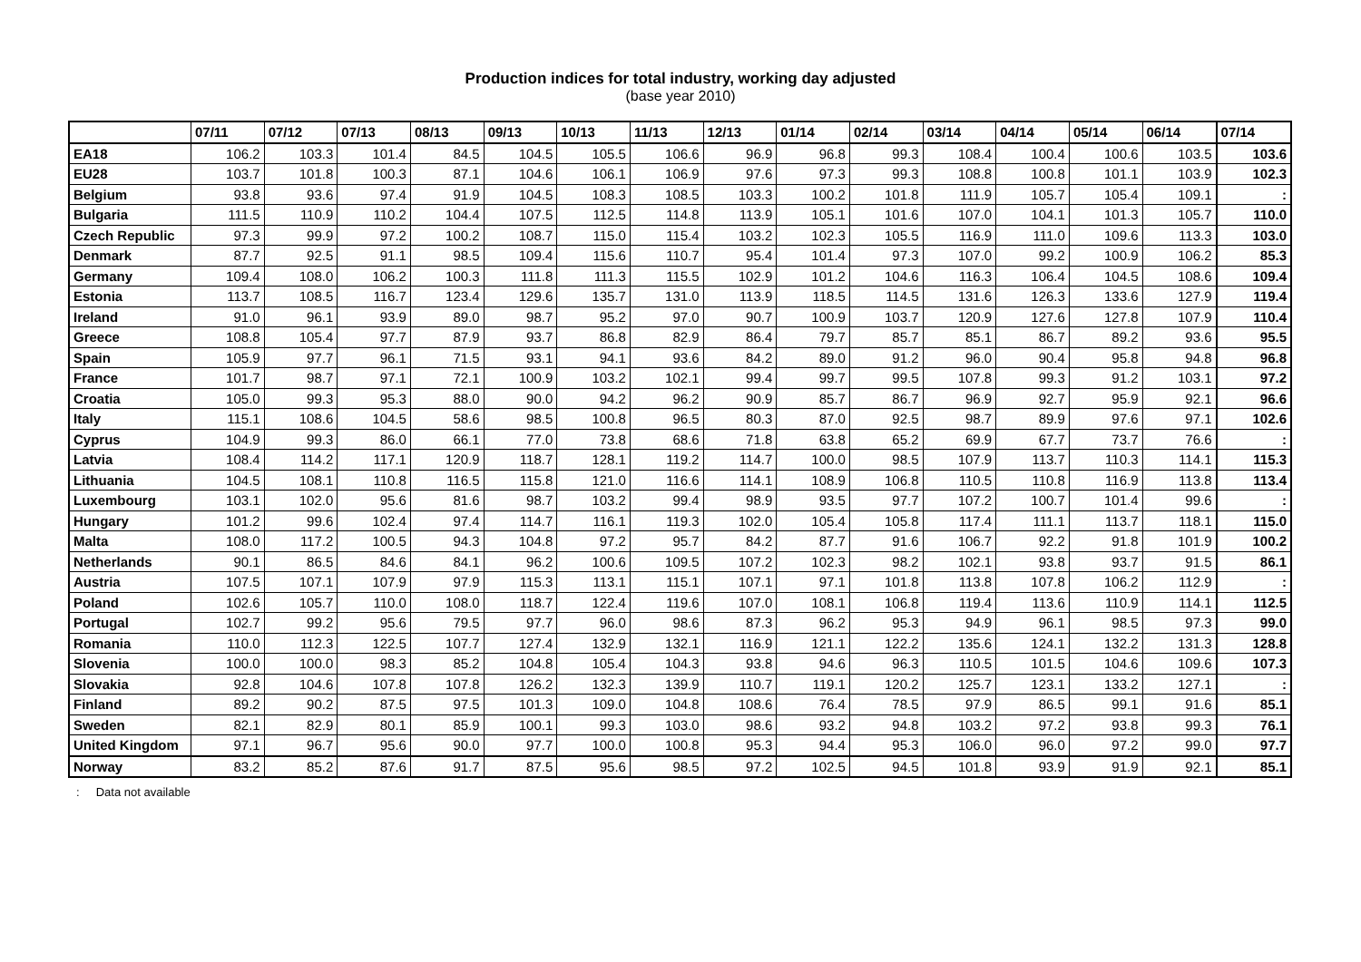Production indices for total industry, working day adjusted
(base year 2010)
| | 07/11 | 07/12 | 07/13 | 08/13 | 09/13 | 10/13 | 11/13 | 12/13 | 01/14 | 02/14 | 03/14 | 04/14 | 05/14 | 06/14 | 07/14 |
| --- | --- | --- | --- | --- | --- | --- | --- | --- | --- | --- | --- | --- | --- | --- | --- |
| EA18 | 106.2 | 103.3 | 101.4 | 84.5 | 104.5 | 105.5 | 106.6 | 96.9 | 96.8 | 99.3 | 108.4 | 100.4 | 100.6 | 103.5 | 103.6 |
| EU28 | 103.7 | 101.8 | 100.3 | 87.1 | 104.6 | 106.1 | 106.9 | 97.6 | 97.3 | 99.3 | 108.8 | 100.8 | 101.1 | 103.9 | 102.3 |
| Belgium | 93.8 | 93.6 | 97.4 | 91.9 | 104.5 | 108.3 | 108.5 | 103.3 | 100.2 | 101.8 | 111.9 | 105.7 | 105.4 | 109.1 | : |
| Bulgaria | 111.5 | 110.9 | 110.2 | 104.4 | 107.5 | 112.5 | 114.8 | 113.9 | 105.1 | 101.6 | 107.0 | 104.1 | 101.3 | 105.7 | 110.0 |
| Czech Republic | 97.3 | 99.9 | 97.2 | 100.2 | 108.7 | 115.0 | 115.4 | 103.2 | 102.3 | 105.5 | 116.9 | 111.0 | 109.6 | 113.3 | 103.0 |
| Denmark | 87.7 | 92.5 | 91.1 | 98.5 | 109.4 | 115.6 | 110.7 | 95.4 | 101.4 | 97.3 | 107.0 | 99.2 | 100.9 | 106.2 | 85.3 |
| Germany | 109.4 | 108.0 | 106.2 | 100.3 | 111.8 | 111.3 | 115.5 | 102.9 | 101.2 | 104.6 | 116.3 | 106.4 | 104.5 | 108.6 | 109.4 |
| Estonia | 113.7 | 108.5 | 116.7 | 123.4 | 129.6 | 135.7 | 131.0 | 113.9 | 118.5 | 114.5 | 131.6 | 126.3 | 133.6 | 127.9 | 119.4 |
| Ireland | 91.0 | 96.1 | 93.9 | 89.0 | 98.7 | 95.2 | 97.0 | 90.7 | 100.9 | 103.7 | 120.9 | 127.6 | 127.8 | 107.9 | 110.4 |
| Greece | 108.8 | 105.4 | 97.7 | 87.9 | 93.7 | 86.8 | 82.9 | 86.4 | 79.7 | 85.7 | 85.1 | 86.7 | 89.2 | 93.6 | 95.5 |
| Spain | 105.9 | 97.7 | 96.1 | 71.5 | 93.1 | 94.1 | 93.6 | 84.2 | 89.0 | 91.2 | 96.0 | 90.4 | 95.8 | 94.8 | 96.8 |
| France | 101.7 | 98.7 | 97.1 | 72.1 | 100.9 | 103.2 | 102.1 | 99.4 | 99.7 | 99.5 | 107.8 | 99.3 | 91.2 | 103.1 | 97.2 |
| Croatia | 105.0 | 99.3 | 95.3 | 88.0 | 90.0 | 94.2 | 96.2 | 90.9 | 85.7 | 86.7 | 96.9 | 92.7 | 95.9 | 92.1 | 96.6 |
| Italy | 115.1 | 108.6 | 104.5 | 58.6 | 98.5 | 100.8 | 96.5 | 80.3 | 87.0 | 92.5 | 98.7 | 89.9 | 97.6 | 97.1 | 102.6 |
| Cyprus | 104.9 | 99.3 | 86.0 | 66.1 | 77.0 | 73.8 | 68.6 | 71.8 | 63.8 | 65.2 | 69.9 | 67.7 | 73.7 | 76.6 | : |
| Latvia | 108.4 | 114.2 | 117.1 | 120.9 | 118.7 | 128.1 | 119.2 | 114.7 | 100.0 | 98.5 | 107.9 | 113.7 | 110.3 | 114.1 | 115.3 |
| Lithuania | 104.5 | 108.1 | 110.8 | 116.5 | 115.8 | 121.0 | 116.6 | 114.1 | 108.9 | 106.8 | 110.5 | 110.8 | 116.9 | 113.8 | 113.4 |
| Luxembourg | 103.1 | 102.0 | 95.6 | 81.6 | 98.7 | 103.2 | 99.4 | 98.9 | 93.5 | 97.7 | 107.2 | 100.7 | 101.4 | 99.6 | : |
| Hungary | 101.2 | 99.6 | 102.4 | 97.4 | 114.7 | 116.1 | 119.3 | 102.0 | 105.4 | 105.8 | 117.4 | 111.1 | 113.7 | 118.1 | 115.0 |
| Malta | 108.0 | 117.2 | 100.5 | 94.3 | 104.8 | 97.2 | 95.7 | 84.2 | 87.7 | 91.6 | 106.7 | 92.2 | 91.8 | 101.9 | 100.2 |
| Netherlands | 90.1 | 86.5 | 84.6 | 84.1 | 96.2 | 100.6 | 109.5 | 107.2 | 102.3 | 98.2 | 102.1 | 93.8 | 93.7 | 91.5 | 86.1 |
| Austria | 107.5 | 107.1 | 107.9 | 97.9 | 115.3 | 113.1 | 115.1 | 107.1 | 97.1 | 101.8 | 113.8 | 107.8 | 106.2 | 112.9 | : |
| Poland | 102.6 | 105.7 | 110.0 | 108.0 | 118.7 | 122.4 | 119.6 | 107.0 | 108.1 | 106.8 | 119.4 | 113.6 | 110.9 | 114.1 | 112.5 |
| Portugal | 102.7 | 99.2 | 95.6 | 79.5 | 97.7 | 96.0 | 98.6 | 87.3 | 96.2 | 95.3 | 94.9 | 96.1 | 98.5 | 97.3 | 99.0 |
| Romania | 110.0 | 112.3 | 122.5 | 107.7 | 127.4 | 132.9 | 132.1 | 116.9 | 121.1 | 122.2 | 135.6 | 124.1 | 132.2 | 131.3 | 128.8 |
| Slovenia | 100.0 | 100.0 | 98.3 | 85.2 | 104.8 | 105.4 | 104.3 | 93.8 | 94.6 | 96.3 | 110.5 | 101.5 | 104.6 | 109.6 | 107.3 |
| Slovakia | 92.8 | 104.6 | 107.8 | 107.8 | 126.2 | 132.3 | 139.9 | 110.7 | 119.1 | 120.2 | 125.7 | 123.1 | 133.2 | 127.1 | : |
| Finland | 89.2 | 90.2 | 87.5 | 97.5 | 101.3 | 109.0 | 104.8 | 108.6 | 76.4 | 78.5 | 97.9 | 86.5 | 99.1 | 91.6 | 85.1 |
| Sweden | 82.1 | 82.9 | 80.1 | 85.9 | 100.1 | 99.3 | 103.0 | 98.6 | 93.2 | 94.8 | 103.2 | 97.2 | 93.8 | 99.3 | 76.1 |
| United Kingdom | 97.1 | 96.7 | 95.6 | 90.0 | 97.7 | 100.0 | 100.8 | 95.3 | 94.4 | 95.3 | 106.0 | 96.0 | 97.2 | 99.0 | 97.7 |
| Norway | 83.2 | 85.2 | 87.6 | 91.7 | 87.5 | 95.6 | 98.5 | 97.2 | 102.5 | 94.5 | 101.8 | 93.9 | 91.9 | 92.1 | 85.1 |
: Data not available